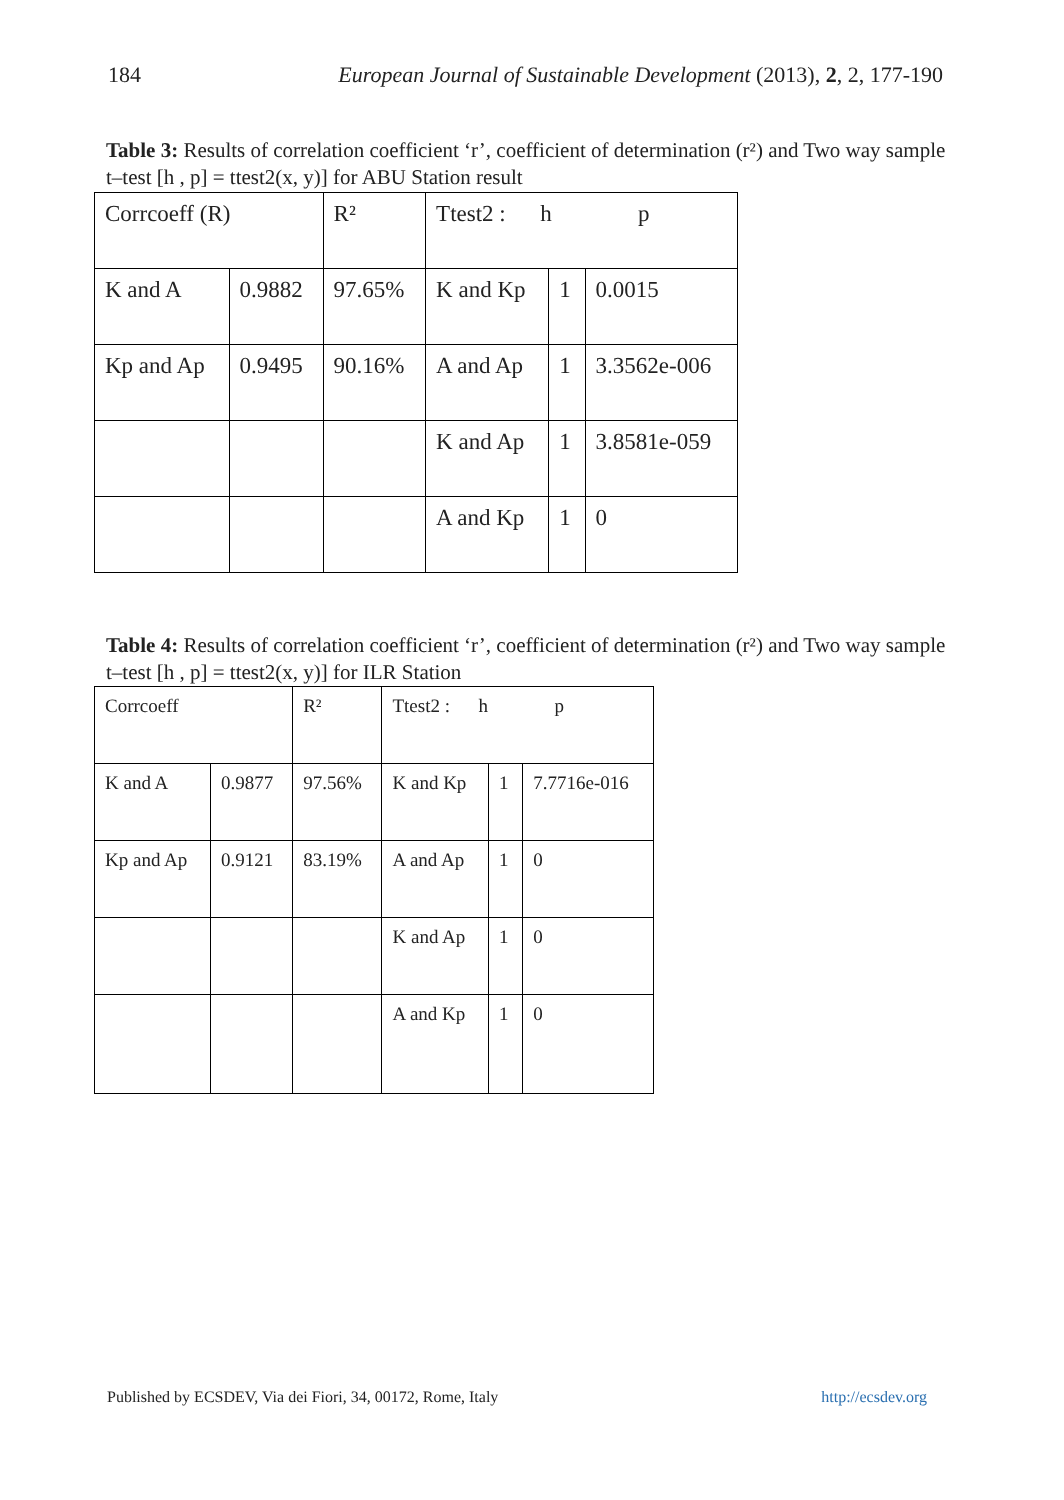184 European Journal of Sustainable Development (2013), 2, 2, 177-190
Table 3: Results of correlation coefficient ‘r’, coefficient of determination (r²) and Two way sample t–test [h , p] = ttest2(x, y)] for ABU Station result
| Corrcoeff (R) | | R² | Ttest2 : h p | | |
| K and A | 0.9882 | 97.65% | K and Kp | 1 | 0.0015 |
| Kp and Ap | 0.9495 | 90.16% | A and Ap | 1 | 3.3562e-006 |
| | | | K and Ap | 1 | 3.8581e-059 |
| | | | A and Kp | 1 | 0 |
Table 4: Results of correlation coefficient ‘r’, coefficient of determination (r²) and Two way sample t–test [h , p] = ttest2(x, y)] for ILR Station
| Corrcoeff | | R² | Ttest2 : h p | | |
| K and A | 0.9877 | 97.56% | K and Kp | 1 | 7.7716e-016 |
| Kp and Ap | 0.9121 | 83.19% | A and Ap | 1 | 0 |
| | | | K and Ap | 1 | 0 |
| | | | A and Kp | 1 | 0 |
Published by ECSDEV, Via dei Fiori, 34, 00172, Rome, Italy http://ecsdev.org